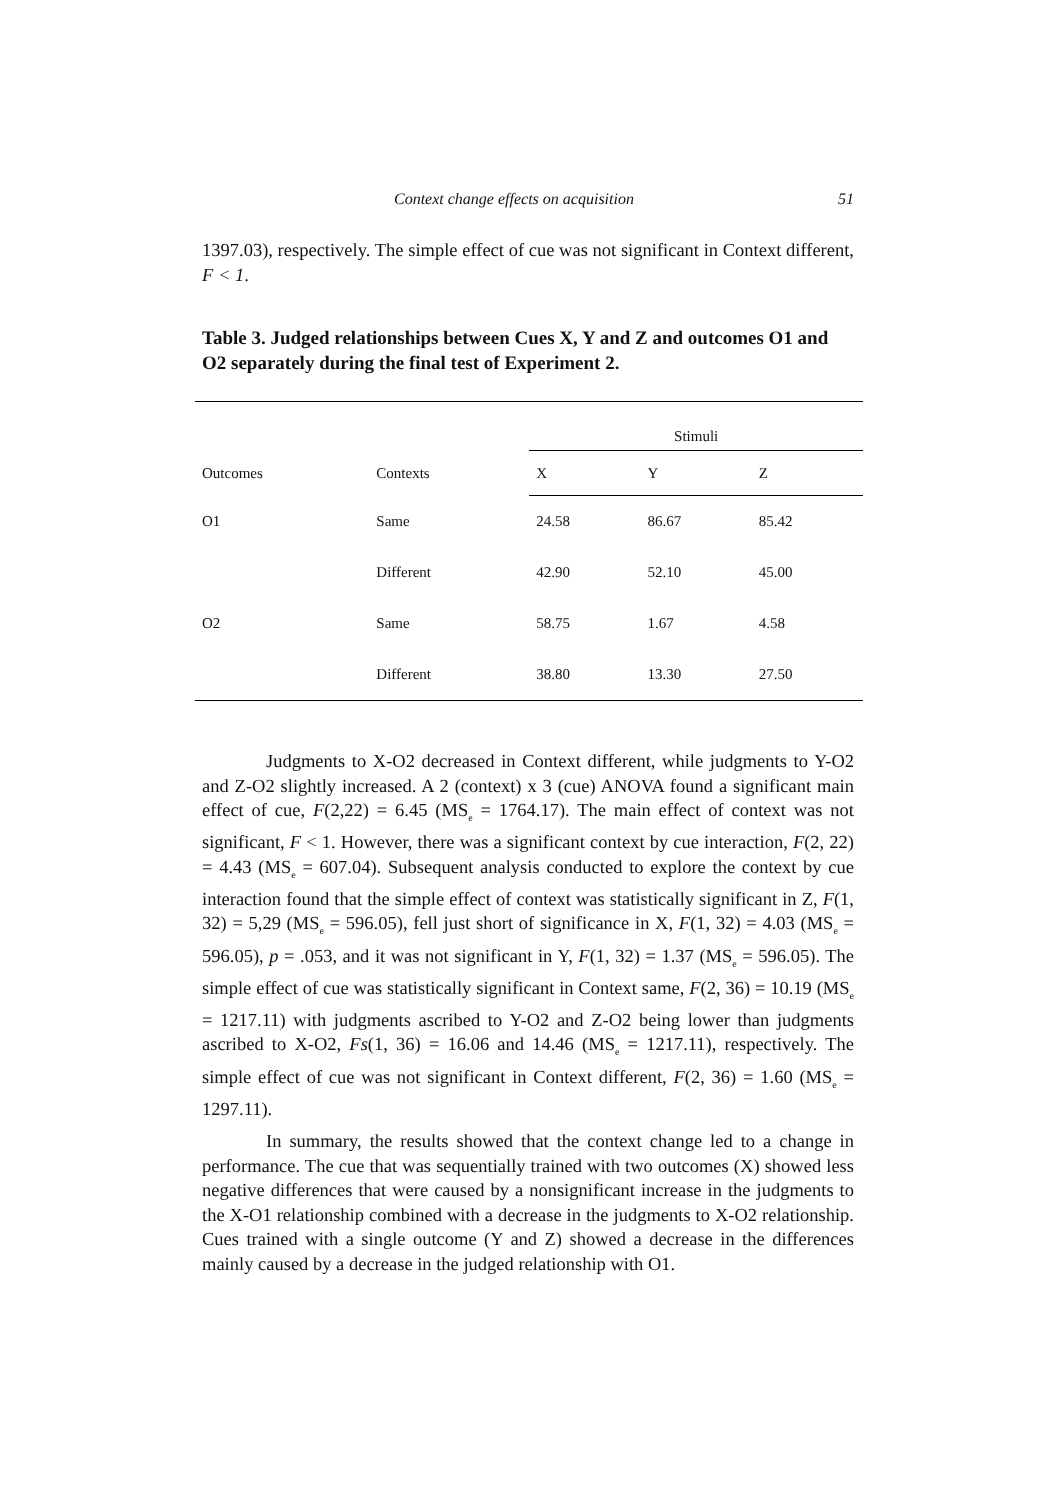Context change effects on acquisition 51
1397.03), respectively. The simple effect of cue was not significant in Context different, F < 1.
Table 3. Judged relationships between Cues X, Y and Z and outcomes O1 and O2 separately during the final test of Experiment 2.
| | | Stimuli | | |
| --- | --- | --- | --- | --- |
| Outcomes | Contexts | X | Y | Z |
| O1 | Same | 24.58 | 86.67 | 85.42 |
| | Different | 42.90 | 52.10 | 45.00 |
| O2 | Same | 58.75 | 1.67 | 4.58 |
| | Different | 38.80 | 13.30 | 27.50 |
Judgments to X-O2 decreased in Context different, while judgments to Y-O2 and Z-O2 slightly increased. A 2 (context) x 3 (cue) ANOVA found a significant main effect of cue, F(2,22) = 6.45 (MS<sub>e</sub> = 1764.17). The main effect of context was not significant, F < 1. However, there was a significant context by cue interaction, F(2, 22) = 4.43 (MS<sub>e</sub> = 607.04). Subsequent analysis conducted to explore the context by cue interaction found that the simple effect of context was statistically significant in Z, F(1, 32) = 5,29 (MS<sub>e</sub> = 596.05), fell just short of significance in X, F(1, 32) = 4.03 (MS<sub>e</sub> = 596.05), p = .053, and it was not significant in Y, F(1, 32) = 1.37 (MS<sub>e</sub> = 596.05). The simple effect of cue was statistically significant in Context same, F(2, 36) = 10.19 (MS<sub>e</sub> = 1217.11) with judgments ascribed to Y-O2 and Z-O2 being lower than judgments ascribed to X-O2, Fs(1, 36) = 16.06 and 14.46 (MS<sub>e</sub> = 1217.11), respectively. The simple effect of cue was not significant in Context different, F(2, 36) = 1.60 (MS<sub>e</sub> = 1297.11).
In summary, the results showed that the context change led to a change in performance. The cue that was sequentially trained with two outcomes (X) showed less negative differences that were caused by a nonsignificant increase in the judgments to the X-O1 relationship combined with a decrease in the judgments to X-O2 relationship. Cues trained with a single outcome (Y and Z) showed a decrease in the differences mainly caused by a decrease in the judged relationship with O1.